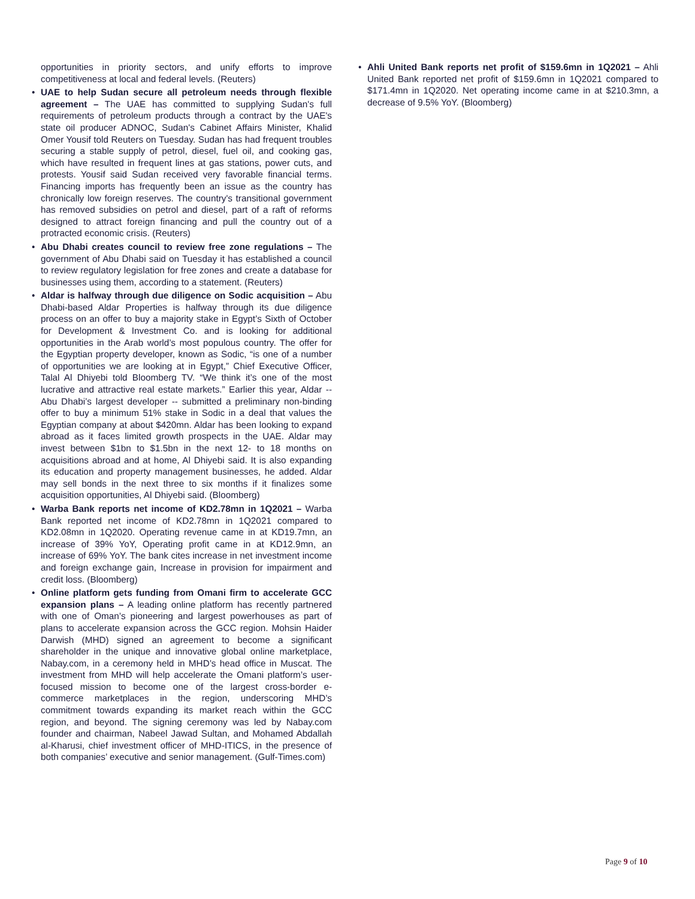opportunities in priority sectors, and unify efforts to improve competitiveness at local and federal levels. (Reuters)
• UAE to help Sudan secure all petroleum needs through flexible agreement – The UAE has committed to supplying Sudan's full requirements of petroleum products through a contract by the UAE's state oil producer ADNOC, Sudan's Cabinet Affairs Minister, Khalid Omer Yousif told Reuters on Tuesday. Sudan has had frequent troubles securing a stable supply of petrol, diesel, fuel oil, and cooking gas, which have resulted in frequent lines at gas stations, power cuts, and protests. Yousif said Sudan received very favorable financial terms. Financing imports has frequently been an issue as the country has chronically low foreign reserves. The country's transitional government has removed subsidies on petrol and diesel, part of a raft of reforms designed to attract foreign financing and pull the country out of a protracted economic crisis. (Reuters)
• Abu Dhabi creates council to review free zone regulations – The government of Abu Dhabi said on Tuesday it has established a council to review regulatory legislation for free zones and create a database for businesses using them, according to a statement. (Reuters)
• Aldar is halfway through due diligence on Sodic acquisition – Abu Dhabi-based Aldar Properties is halfway through its due diligence process on an offer to buy a majority stake in Egypt’s Sixth of October for Development & Investment Co. and is looking for additional opportunities in the Arab world’s most populous country. The offer for the Egyptian property developer, known as Sodic, “is one of a number of opportunities we are looking at in Egypt,” Chief Executive Officer, Talal Al Dhiyebi told Bloomberg TV. “We think it’s one of the most lucrative and attractive real estate markets.” Earlier this year, Aldar -- Abu Dhabi’s largest developer -- submitted a preliminary non-binding offer to buy a minimum 51% stake in Sodic in a deal that values the Egyptian company at about $420mn. Aldar has been looking to expand abroad as it faces limited growth prospects in the UAE. Aldar may invest between $1bn to $1.5bn in the next 12- to 18 months on acquisitions abroad and at home, Al Dhiyebi said. It is also expanding its education and property management businesses, he added. Aldar may sell bonds in the next three to six months if it finalizes some acquisition opportunities, Al Dhiyebi said. (Bloomberg)
• Warba Bank reports net income of KD2.78mn in 1Q2021 – Warba Bank reported net income of KD2.78mn in 1Q2021 compared to KD2.08mn in 1Q2020. Operating revenue came in at KD19.7mn, an increase of 39% YoY, Operating profit came in at KD12.9mn, an increase of 69% YoY. The bank cites increase in net investment income and foreign exchange gain, Increase in provision for impairment and credit loss. (Bloomberg)
• Online platform gets funding from Omani firm to accelerate GCC expansion plans – A leading online platform has recently partnered with one of Oman’s pioneering and largest powerhouses as part of plans to accelerate expansion across the GCC region. Mohsin Haider Darwish (MHD) signed an agreement to become a significant shareholder in the unique and innovative global online marketplace, Nabay.com, in a ceremony held in MHD’s head office in Muscat. The investment from MHD will help accelerate the Omani platform’s user-focused mission to become one of the largest cross-border e-commerce marketplaces in the region, underscoring MHD’s commitment towards expanding its market reach within the GCC region, and beyond. The signing ceremony was led by Nabay.com founder and chairman, Nabeel Jawad Sultan, and Mohamed Abdallah al-Kharusi, chief investment officer of MHD-ITICS, in the presence of both companies’ executive and senior management. (Gulf-Times.com)
• Ahli United Bank reports net profit of $159.6mn in 1Q2021 – Ahli United Bank reported net profit of $159.6mn in 1Q2021 compared to $171.4mn in 1Q2020. Net operating income came in at $210.3mn, a decrease of 9.5% YoY. (Bloomberg)
Page 9 of 10